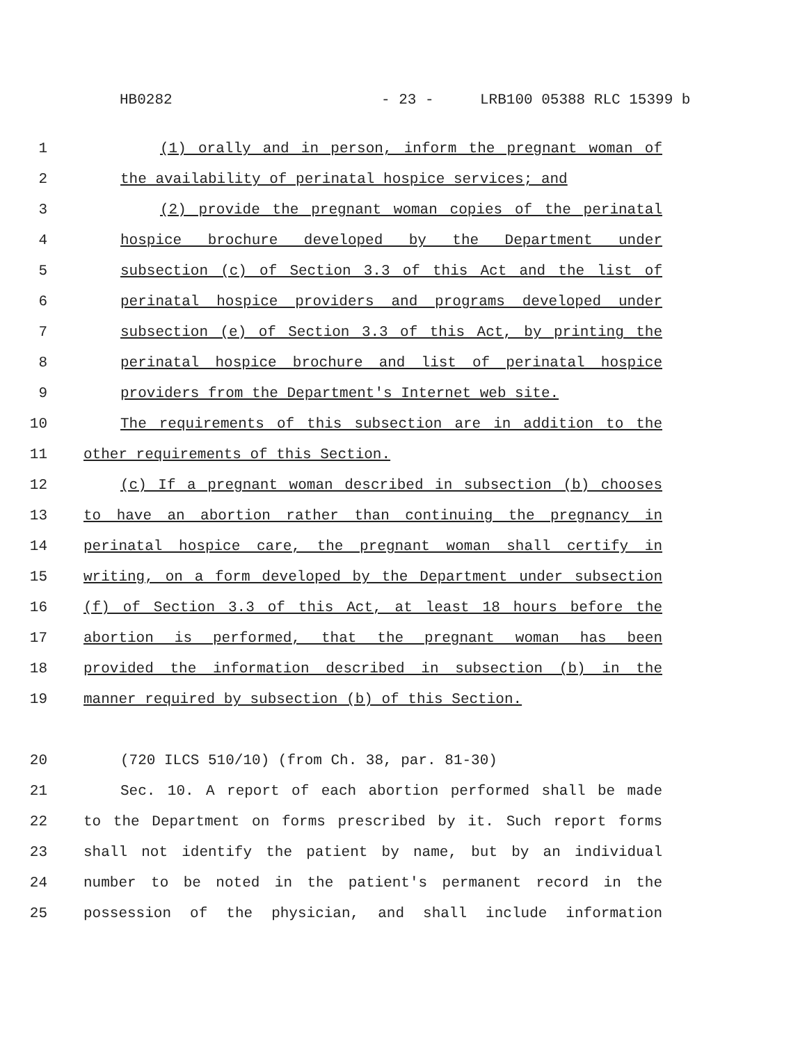HB0282 - 23 - LRB100 05388 RLC 15399 b
1 (1) orally and in person, inform the pregnant woman of
2 the availability of perinatal hospice services; and
3 (2) provide the pregnant woman copies of the perinatal
4 hospice brochure developed by the Department under
5 subsection (c) of Section 3.3 of this Act and the list of
6 perinatal hospice providers and programs developed under
7 subsection (e) of Section 3.3 of this Act, by printing the
8 perinatal hospice brochure and list of perinatal hospice
9 providers from the Department's Internet web site.
10 The requirements of this subsection are in addition to the
11 other requirements of this Section.
12 (c) If a pregnant woman described in subsection (b) chooses
13 to have an abortion rather than continuing the pregnancy in
14 perinatal hospice care, the pregnant woman shall certify in
15 writing, on a form developed by the Department under subsection
16 (f) of Section 3.3 of this Act, at least 18 hours before the
17 abortion is performed, that the pregnant woman has been
18 provided the information described in subsection (b) in the
19 manner required by subsection (b) of this Section.
20 (720 ILCS 510/10) (from Ch. 38, par. 81-30)
21 Sec. 10. A report of each abortion performed shall be made
22 to the Department on forms prescribed by it. Such report forms
23 shall not identify the patient by name, but by an individual
24 number to be noted in the patient's permanent record in the
25 possession of the physician, and shall include information